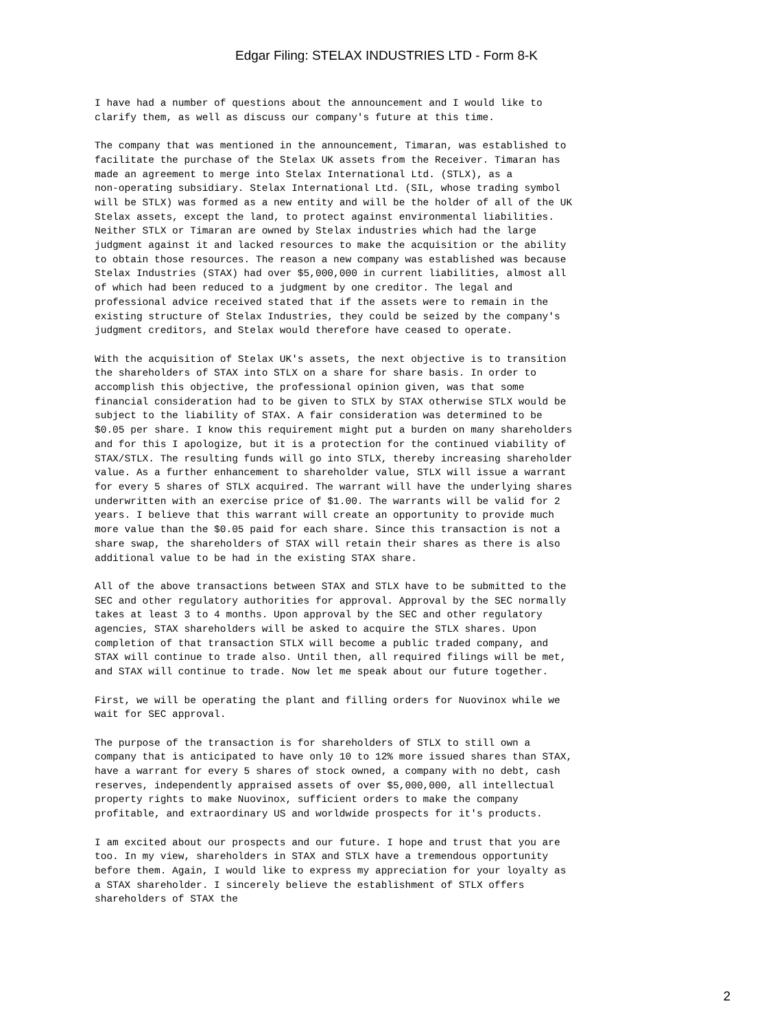Edgar Filing: STELAX INDUSTRIES LTD - Form 8-K
I have had a number of questions about the announcement and I would like to
clarify them, as well as discuss our company's future at this time.

The company that was mentioned in the announcement, Timaran, was established to
facilitate the purchase of the Stelax UK assets from the Receiver. Timaran has
made an agreement to merge into Stelax International Ltd. (STLX), as a
non-operating subsidiary. Stelax International Ltd. (SIL, whose trading symbol
will be STLX) was formed as a new entity and will be the holder of all of the UK
Stelax assets, except the land, to protect against environmental liabilities.
Neither STLX or Timaran are owned by Stelax industries which had the large
judgment against it and lacked resources to make the acquisition or the ability
to obtain those resources. The reason a new company was established was because
Stelax Industries (STAX) had over $5,000,000 in current liabilities, almost all
of which had been reduced to a judgment by one creditor. The legal and
professional advice received stated that if the assets were to remain in the
existing structure of Stelax Industries, they could be seized by the company's
judgment creditors, and Stelax would therefore have ceased to operate.

With the acquisition of Stelax UK's assets, the next objective is to transition
the shareholders of STAX into STLX on a share for share basis. In order to
accomplish this objective, the professional opinion given, was that some
financial consideration had to be given to STLX by STAX otherwise STLX would be
subject to the liability of STAX. A fair consideration was determined to be
$0.05 per share. I know this requirement might put a burden on many shareholders
and for this I apologize, but it is a protection for the continued viability of
STAX/STLX. The resulting funds will go into STLX, thereby increasing shareholder
value. As a further enhancement to shareholder value, STLX will issue a warrant
for every 5 shares of STLX acquired. The warrant will have the underlying shares
underwritten with an exercise price of $1.00. The warrants will be valid for 2
years. I believe that this warrant will create an opportunity to provide much
more value than the $0.05 paid for each share. Since this transaction is not a
share swap, the shareholders of STAX will retain their shares as there is also
additional value to be had in the existing STAX share.

All of the above transactions between STAX and STLX have to be submitted to the
SEC and other regulatory authorities for approval. Approval by the SEC normally
takes at least 3 to 4 months. Upon approval by the SEC and other regulatory
agencies, STAX shareholders will be asked to acquire the STLX shares. Upon
completion of that transaction STLX will become a public traded company, and
STAX will continue to trade also. Until then, all required filings will be met,
and STAX will continue to trade. Now let me speak about our future together.

First, we will be operating the plant and filling orders for Nuovinox while we
wait for SEC approval.

The purpose of the transaction is for shareholders of STLX to still own a
company that is anticipated to have only 10 to 12% more issued shares than STAX,
have a warrant for every 5 shares of stock owned, a company with no debt, cash
reserves, independently appraised assets of over $5,000,000, all intellectual
property rights to make Nuovinox, sufficient orders to make the company
profitable, and extraordinary US and worldwide prospects for it's products.

I am excited about our prospects and our future. I hope and trust that you are
too. In my view, shareholders in STAX and STLX have a tremendous opportunity
before them. Again, I would like to express my appreciation for your loyalty as
a STAX shareholder. I sincerely believe the establishment of STLX offers
shareholders of STAX the
2